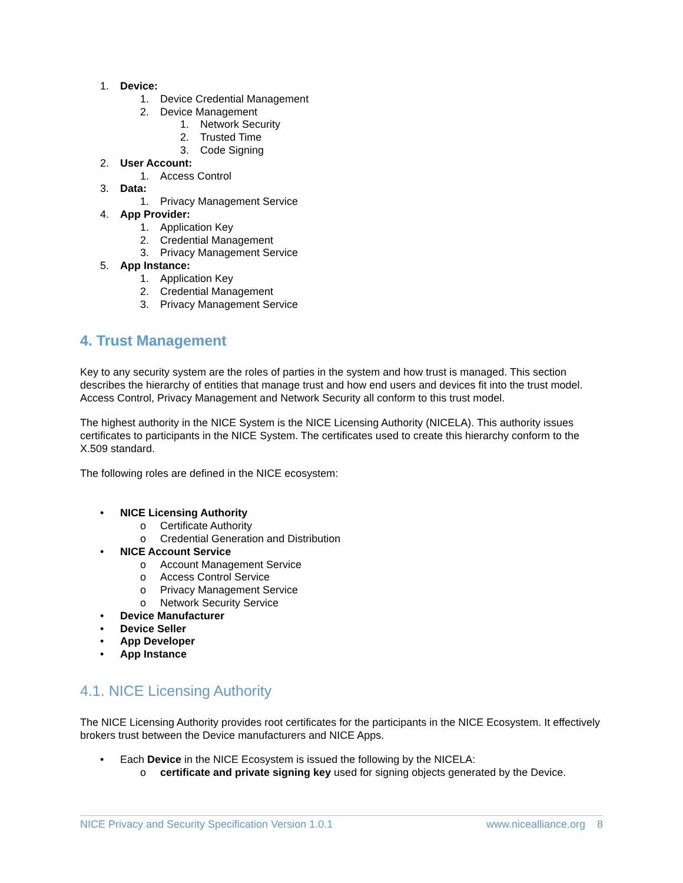1. Device:
1. Device Credential Management
2. Device Management
1. Network Security
2. Trusted Time
3. Code Signing
2. User Account:
1. Access Control
3. Data:
1. Privacy Management Service
4. App Provider:
1. Application Key
2. Credential Management
3. Privacy Management Service
5. App Instance:
1. Application Key
2. Credential Management
3. Privacy Management Service
4. Trust Management
Key to any security system are the roles of parties in the system and how trust is managed. This section describes the hierarchy of entities that manage trust and how end users and devices fit into the trust model. Access Control, Privacy Management and Network Security all conform to this trust model.
The highest authority in the NICE System is the NICE Licensing Authority (NICELA). This authority issues certificates to participants in the NICE System. The certificates used to create this hierarchy conform to the X.509 standard.
The following roles are defined in the NICE ecosystem:
• NICE Licensing Authority
o Certificate Authority
o Credential Generation and Distribution
• NICE Account Service
o Account Management Service
o Access Control Service
o Privacy Management Service
o Network Security Service
• Device Manufacturer
• Device Seller
• App Developer
• App Instance
4.1. NICE Licensing Authority
The NICE Licensing Authority provides root certificates for the participants in the NICE Ecosystem. It effectively brokers trust between the Device manufacturers and NICE Apps.
• Each Device in the NICE Ecosystem is issued the following by the NICELA:
o certificate and private signing key used for signing objects generated by the Device.
NICE Privacy and Security Specification Version 1.0.1 www.nicealliance.org 8